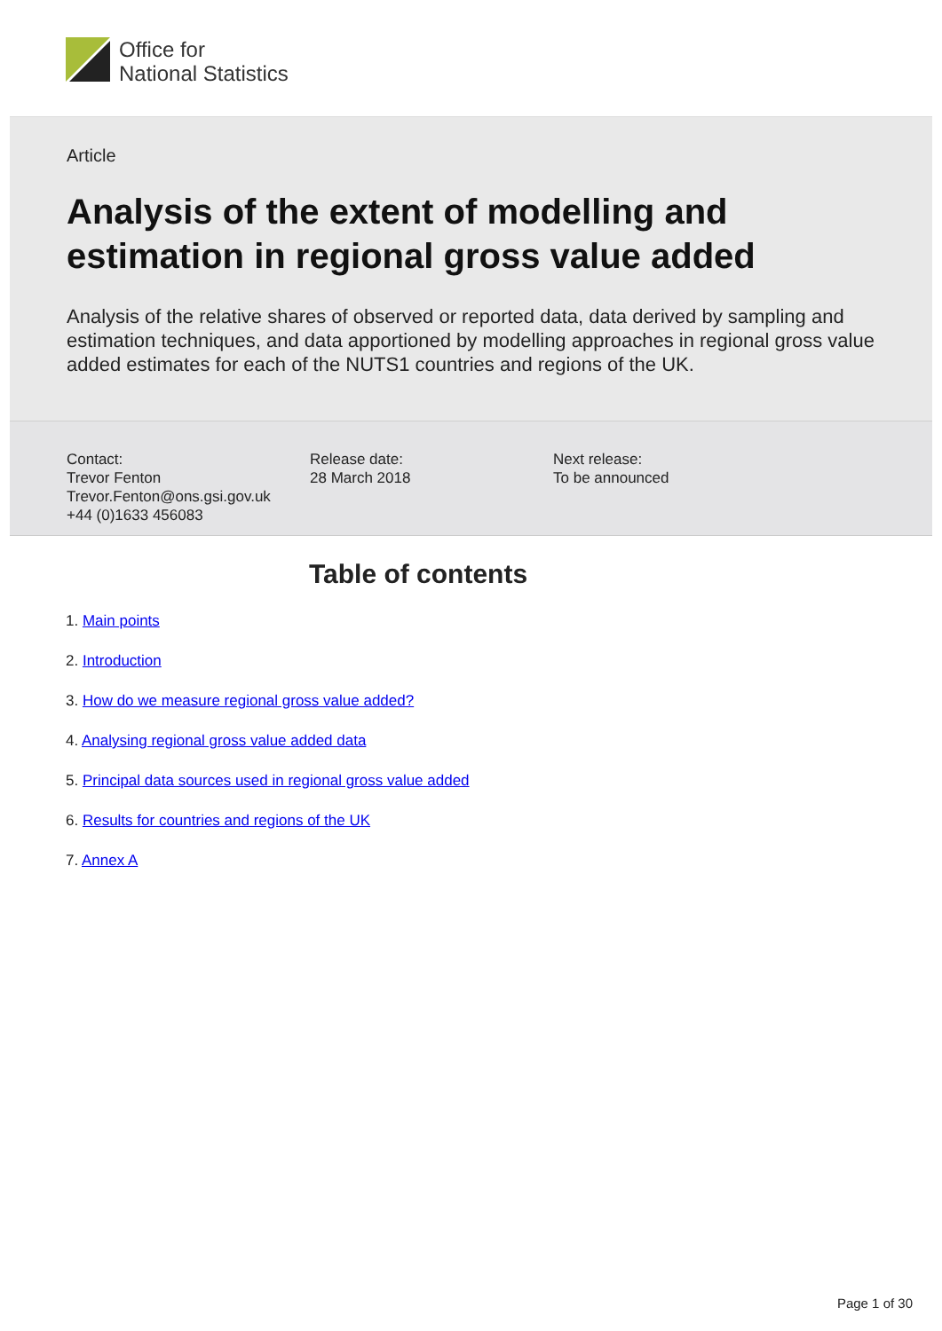Office for
National Statistics
Article
Analysis of the extent of modelling and estimation in regional gross value added
Analysis of the relative shares of observed or reported data, data derived by sampling and estimation techniques, and data apportioned by modelling approaches in regional gross value added estimates for each of the NUTS1 countries and regions of the UK.
Contact:
Trevor Fenton
Trevor.Fenton@ons.gsi.gov.uk
+44 (0)1633 456083
Release date:
28 March 2018
Next release:
To be announced
Table of contents
1. Main points
2. Introduction
3. How do we measure regional gross value added?
4. Analysing regional gross value added data
5. Principal data sources used in regional gross value added
6. Results for countries and regions of the UK
7. Annex A
Page 1 of 30